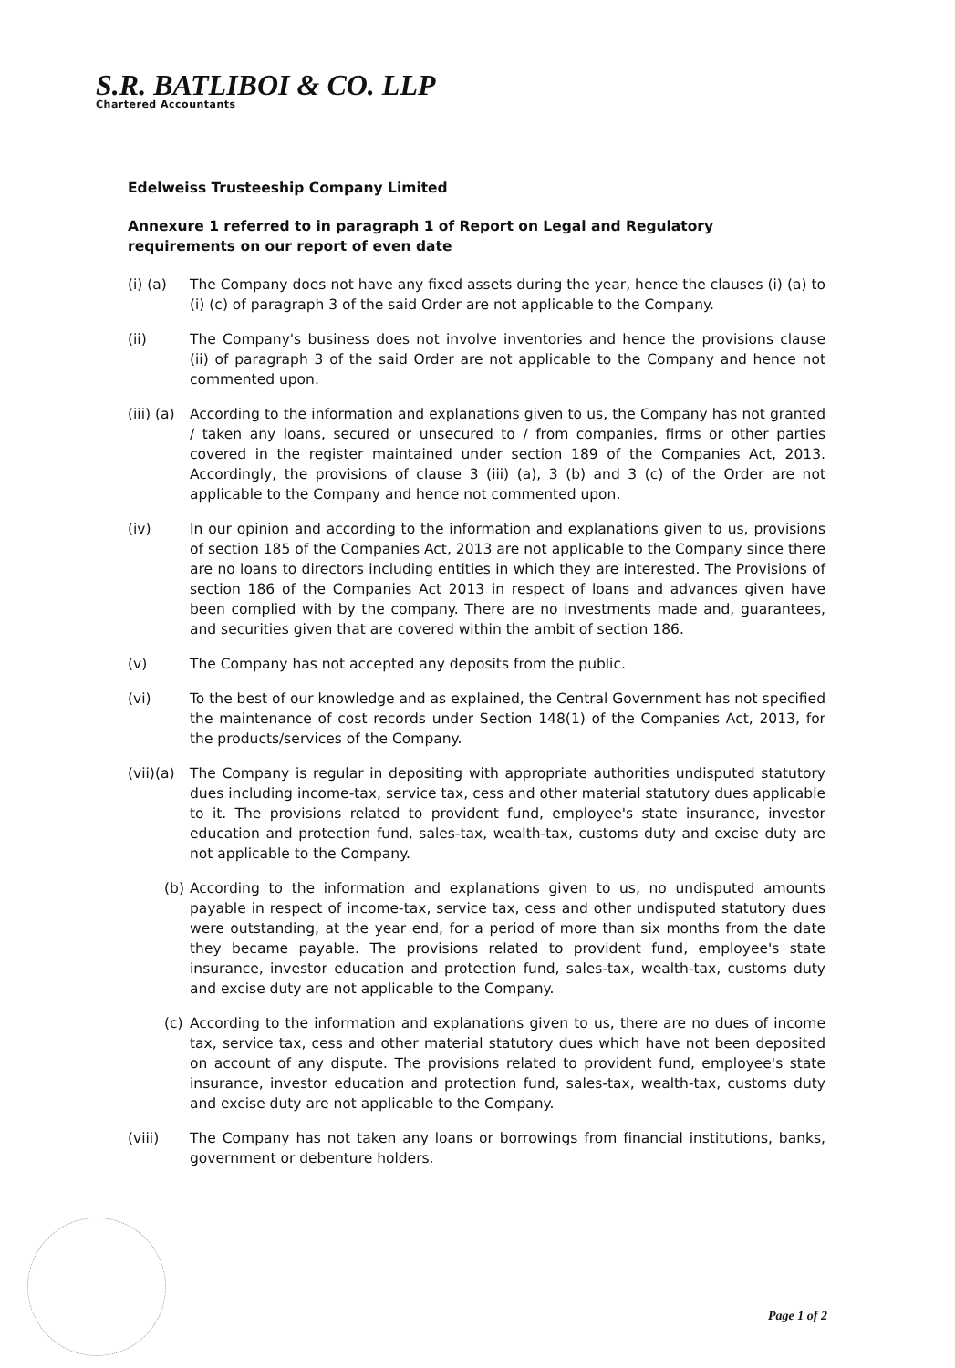S.R. BATLIBOI & CO. LLP
Chartered Accountants
Edelweiss Trusteeship Company Limited
Annexure 1 referred to in paragraph 1 of Report on Legal and Regulatory requirements on our report of even date
(i) (a) The Company does not have any fixed assets during the year, hence the clauses (i) (a) to (i) (c) of paragraph 3 of the said Order are not applicable to the Company.
(ii) The Company's business does not involve inventories and hence the provisions clause (ii) of paragraph 3 of the said Order are not applicable to the Company and hence not commented upon.
(iii) (a)
According to the information and explanations given to us, the Company has not granted / taken any loans, secured or unsecured to / from companies, firms or other parties covered in the register maintained under section 189 of the Companies Act, 2013. Accordingly, the provisions of clause 3 (iii) (a), 3 (b) and 3 (c) of the Order are not applicable to the Company and hence not commented upon.
(iv) In our opinion and according to the information and explanations given to us, provisions of section 185 of the Companies Act, 2013 are not applicable to the Company since there are no loans to directors including entities in which they are interested. The Provisions of section 186 of the Companies Act 2013 in respect of loans and advances given have been complied with by the company. There are no investments made and, guarantees, and securities given that are covered within the ambit of section 186.
(v) The Company has not accepted any deposits from the public.
(vi) To the best of our knowledge and as explained, the Central Government has not specified the maintenance of cost records under Section 148(1) of the Companies Act, 2013, for the products/services of the Company.
(vii)(a)
The Company is regular in depositing with appropriate authorities undisputed statutory dues including income-tax, service tax, cess and other material statutory dues applicable to it. The provisions related to provident fund, employee's state insurance, investor education and protection fund, sales-tax, wealth-tax, customs duty and excise duty are not applicable to the Company.
(b) According to the information and explanations given to us, no undisputed amounts payable in respect of income-tax, service tax, cess and other undisputed statutory dues were outstanding, at the year end, for a period of more than six months from the date they became payable. The provisions related to provident fund, employee's state insurance, investor education and protection fund, sales-tax, wealth-tax, customs duty and excise duty are not applicable to the Company.
(c) According to the information and explanations given to us, there are no dues of income tax, service tax, cess and other material statutory dues which have not been deposited on account of any dispute. The provisions related to provident fund, employee's state insurance, investor education and protection fund, sales-tax, wealth-tax, customs duty and excise duty are not applicable to the Company.
(viii) The Company has not taken any loans or borrowings from financial institutions, banks, government or debenture holders.
Page 1 of 2